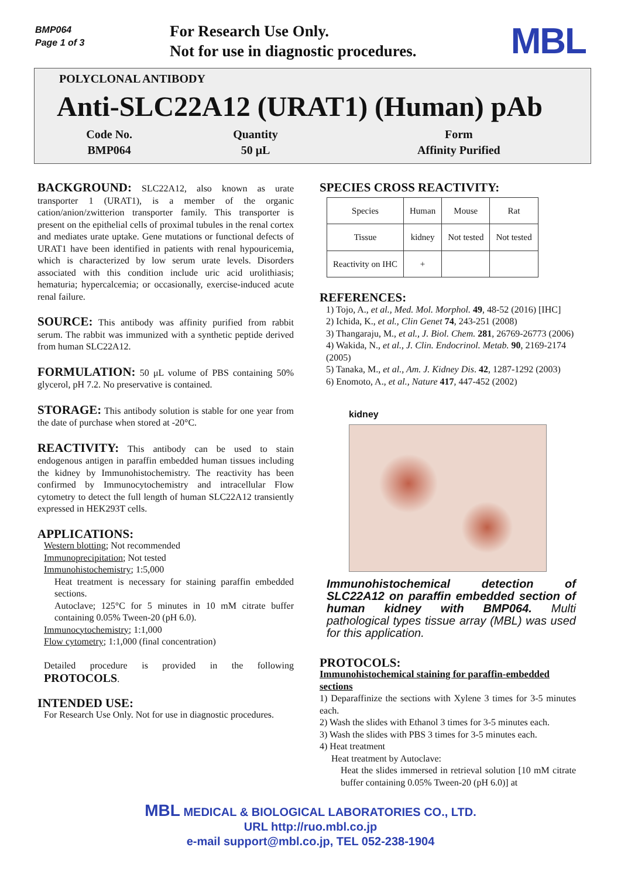BMP064
Page 1 of 3
For Research Use Only.
Not for use in diagnostic procedures.
MBL
POLYCLONAL ANTIBODY
Anti-SLC22A12 (URAT1) (Human) pAb
| Code No. | Quantity | Form |
| BMP064 | 50 μL | Affinity Purified |
BACKGROUND: SLC22A12, also known as urate transporter 1 (URAT1), is a member of the organic cation/anion/zwitterion transporter family. This transporter is present on the epithelial cells of proximal tubules in the renal cortex and mediates urate uptake. Gene mutations or functional defects of URAT1 have been identified in patients with renal hypouricemia, which is characterized by low serum urate levels. Disorders associated with this condition include uric acid urolithiasis; hematuria; hypercalcemia; or occasionally, exercise-induced acute renal failure.
SOURCE: This antibody was affinity purified from rabbit serum. The rabbit was immunized with a synthetic peptide derived from human SLC22A12.
FORMULATION: 50 μL volume of PBS containing 50% glycerol, pH 7.2. No preservative is contained.
STORAGE: This antibody solution is stable for one year from the date of purchase when stored at -20°C.
REACTIVITY: This antibody can be used to stain endogenous antigen in paraffin embedded human tissues including the kidney by Immunohistochemistry. The reactivity has been confirmed by Immunocytochemistry and intracellular Flow cytometry to detect the full length of human SLC22A12 transiently expressed in HEK293T cells.
APPLICATIONS:
Western blotting; Not recommended
Immunoprecipitation; Not tested
Immunohistochemistry; 1:5,000
Heat treatment is necessary for staining paraffin embedded sections.
Autoclave; 125°C for 5 minutes in 10 mM citrate buffer containing 0.05% Tween-20 (pH 6.0).
Immunocytochemistry; 1:1,000
Flow cytometry; 1:1,000 (final concentration)
Detailed procedure is provided in the following PROTOCOLS.
INTENDED USE:
For Research Use Only. Not for use in diagnostic procedures.
SPECIES CROSS REACTIVITY:
| Species | Human | Mouse | Rat |
| Tissue | kidney | Not tested | Not tested |
| Reactivity on IHC | + | | |
REFERENCES:
1) Tojo, A., et al., Med. Mol. Morphol. 49, 48-52 (2016) [IHC]
2) Ichida, K., et al., Clin Genet 74, 243-251 (2008)
3) Thangaraju, M., et al., J. Biol. Chem. 281, 26769-26773 (2006)
4) Wakida, N., et al., J. Clin. Endocrinol. Metab. 90, 2169-2174 (2005)
5) Tanaka, M., et al., Am. J. Kidney Dis. 42, 1287-1292 (2003)
6) Enomoto, A., et al., Nature 417, 447-452 (2002)
kidney
Immunohistochemical detection of SLC22A12 on paraffin embedded section of human kidney with BMP064. Multi pathological types tissue array (MBL) was used for this application.
PROTOCOLS:
Immunohistochemical staining for paraffin-embedded sections
1) Deparaffinize the sections with Xylene 3 times for 3-5 minutes each.
2) Wash the slides with Ethanol 3 times for 3-5 minutes each.
3) Wash the slides with PBS 3 times for 3-5 minutes each.
4) Heat treatment
Heat treatment by Autoclave:
Heat the slides immersed in retrieval solution [10 mM citrate buffer containing 0.05% Tween-20 (pH 6.0)] at
MBL MEDICAL & BIOLOGICAL LABORATORIES CO., LTD.
URL http://ruo.mbl.co.jp
e-mail support@mbl.co.jp, TEL 052-238-1904